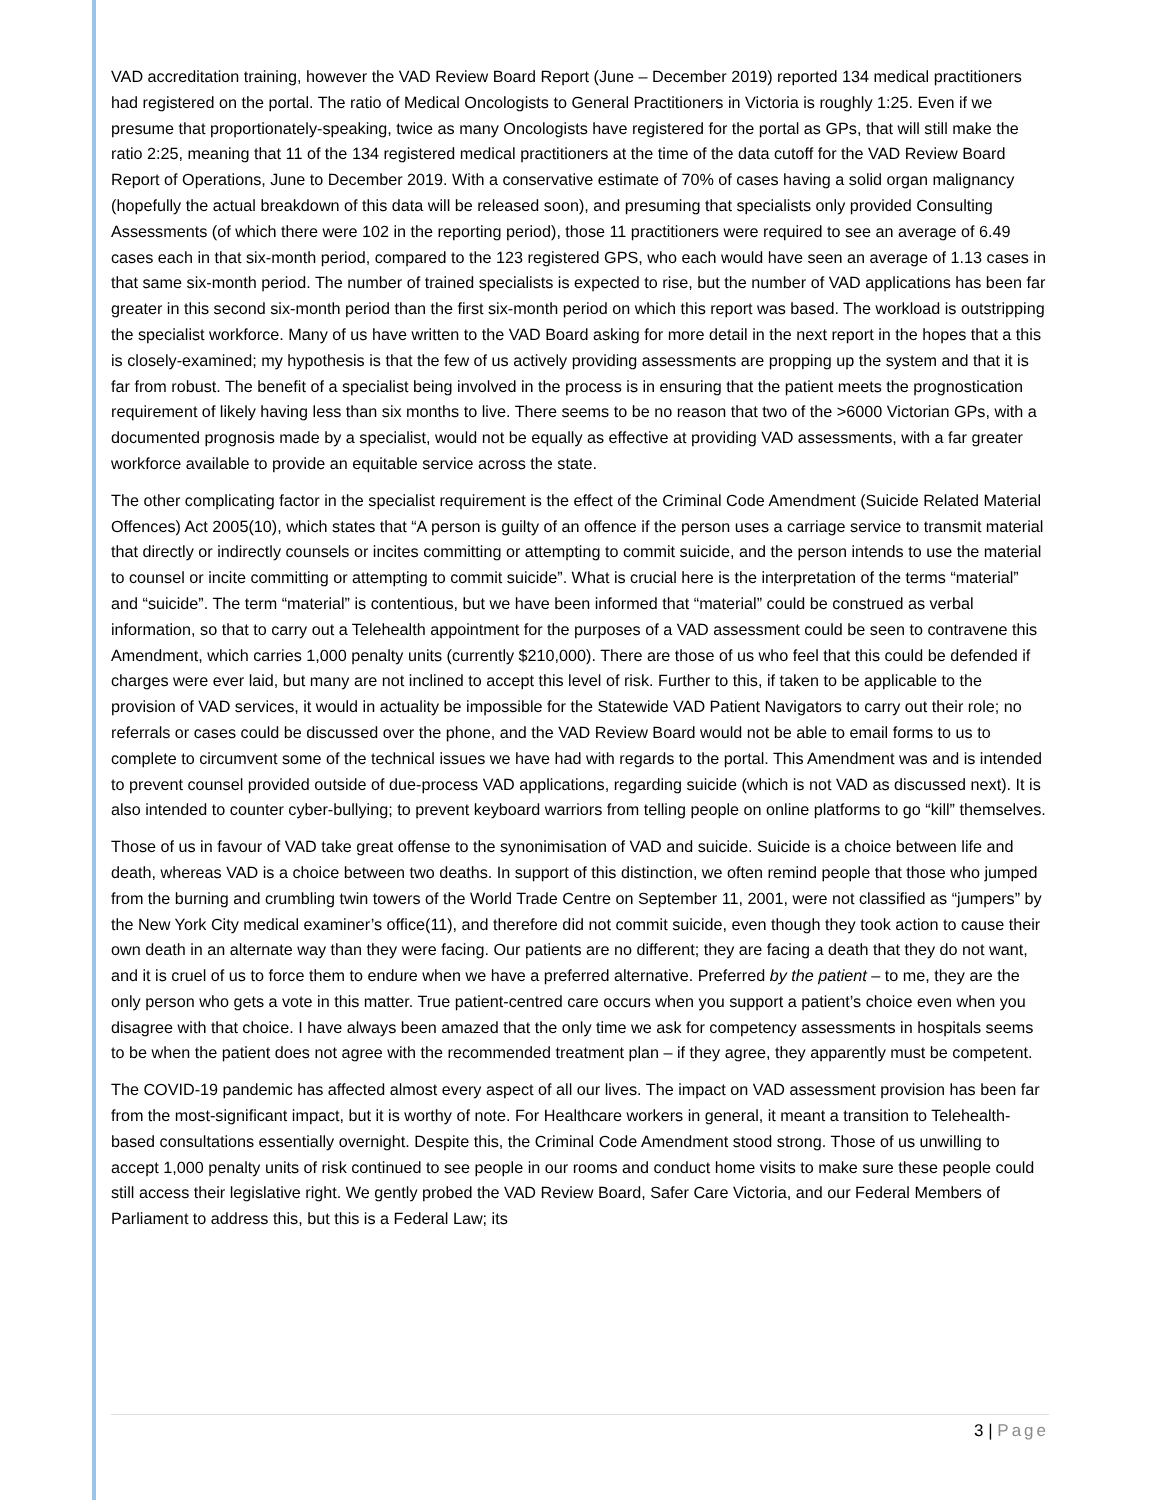VAD accreditation training, however the VAD Review Board Report (June – December 2019) reported 134 medical practitioners had registered on the portal. The ratio of Medical Oncologists to General Practitioners in Victoria is roughly 1:25. Even if we presume that proportionately-speaking, twice as many Oncologists have registered for the portal as GPs, that will still make the ratio 2:25, meaning that 11 of the 134 registered medical practitioners at the time of the data cutoff for the VAD Review Board Report of Operations, June to December 2019. With a conservative estimate of 70% of cases having a solid organ malignancy (hopefully the actual breakdown of this data will be released soon), and presuming that specialists only provided Consulting Assessments (of which there were 102 in the reporting period), those 11 practitioners were required to see an average of 6.49 cases each in that six-month period, compared to the 123 registered GPS, who each would have seen an average of 1.13 cases in that same six-month period. The number of trained specialists is expected to rise, but the number of VAD applications has been far greater in this second six-month period than the first six-month period on which this report was based. The workload is outstripping the specialist workforce. Many of us have written to the VAD Board asking for more detail in the next report in the hopes that a this is closely-examined; my hypothesis is that the few of us actively providing assessments are propping up the system and that it is far from robust. The benefit of a specialist being involved in the process is in ensuring that the patient meets the prognostication requirement of likely having less than six months to live. There seems to be no reason that two of the >6000 Victorian GPs, with a documented prognosis made by a specialist, would not be equally as effective at providing VAD assessments, with a far greater workforce available to provide an equitable service across the state.
The other complicating factor in the specialist requirement is the effect of the Criminal Code Amendment (Suicide Related Material Offences) Act 2005(10), which states that “A person is guilty of an offence if the person uses a carriage service to transmit material that directly or indirectly counsels or incites committing or attempting to commit suicide, and the person intends to use the material to counsel or incite committing or attempting to commit suicide”. What is crucial here is the interpretation of the terms “material” and “suicide”. The term “material” is contentious, but we have been informed that “material” could be construed as verbal information, so that to carry out a Telehealth appointment for the purposes of a VAD assessment could be seen to contravene this Amendment, which carries 1,000 penalty units (currently $210,000). There are those of us who feel that this could be defended if charges were ever laid, but many are not inclined to accept this level of risk. Further to this, if taken to be applicable to the provision of VAD services, it would in actuality be impossible for the Statewide VAD Patient Navigators to carry out their role; no referrals or cases could be discussed over the phone, and the VAD Review Board would not be able to email forms to us to complete to circumvent some of the technical issues we have had with regards to the portal. This Amendment was and is intended to prevent counsel provided outside of due-process VAD applications, regarding suicide (which is not VAD as discussed next). It is also intended to counter cyber-bullying; to prevent keyboard warriors from telling people on online platforms to go “kill” themselves.
Those of us in favour of VAD take great offense to the synonimisation of VAD and suicide. Suicide is a choice between life and death, whereas VAD is a choice between two deaths. In support of this distinction, we often remind people that those who jumped from the burning and crumbling twin towers of the World Trade Centre on September 11, 2001, were not classified as “jumpers” by the New York City medical examiner’s office(11), and therefore did not commit suicide, even though they took action to cause their own death in an alternate way than they were facing. Our patients are no different; they are facing a death that they do not want, and it is cruel of us to force them to endure when we have a preferred alternative. Preferred by the patient – to me, they are the only person who gets a vote in this matter. True patient-centred care occurs when you support a patient’s choice even when you disagree with that choice. I have always been amazed that the only time we ask for competency assessments in hospitals seems to be when the patient does not agree with the recommended treatment plan – if they agree, they apparently must be competent.
The COVID-19 pandemic has affected almost every aspect of all our lives. The impact on VAD assessment provision has been far from the most-significant impact, but it is worthy of note. For Healthcare workers in general, it meant a transition to Telehealth-based consultations essentially overnight. Despite this, the Criminal Code Amendment stood strong. Those of us unwilling to accept 1,000 penalty units of risk continued to see people in our rooms and conduct home visits to make sure these people could still access their legislative right. We gently probed the VAD Review Board, Safer Care Victoria, and our Federal Members of Parliament to address this, but this is a Federal Law; its
3 | Page